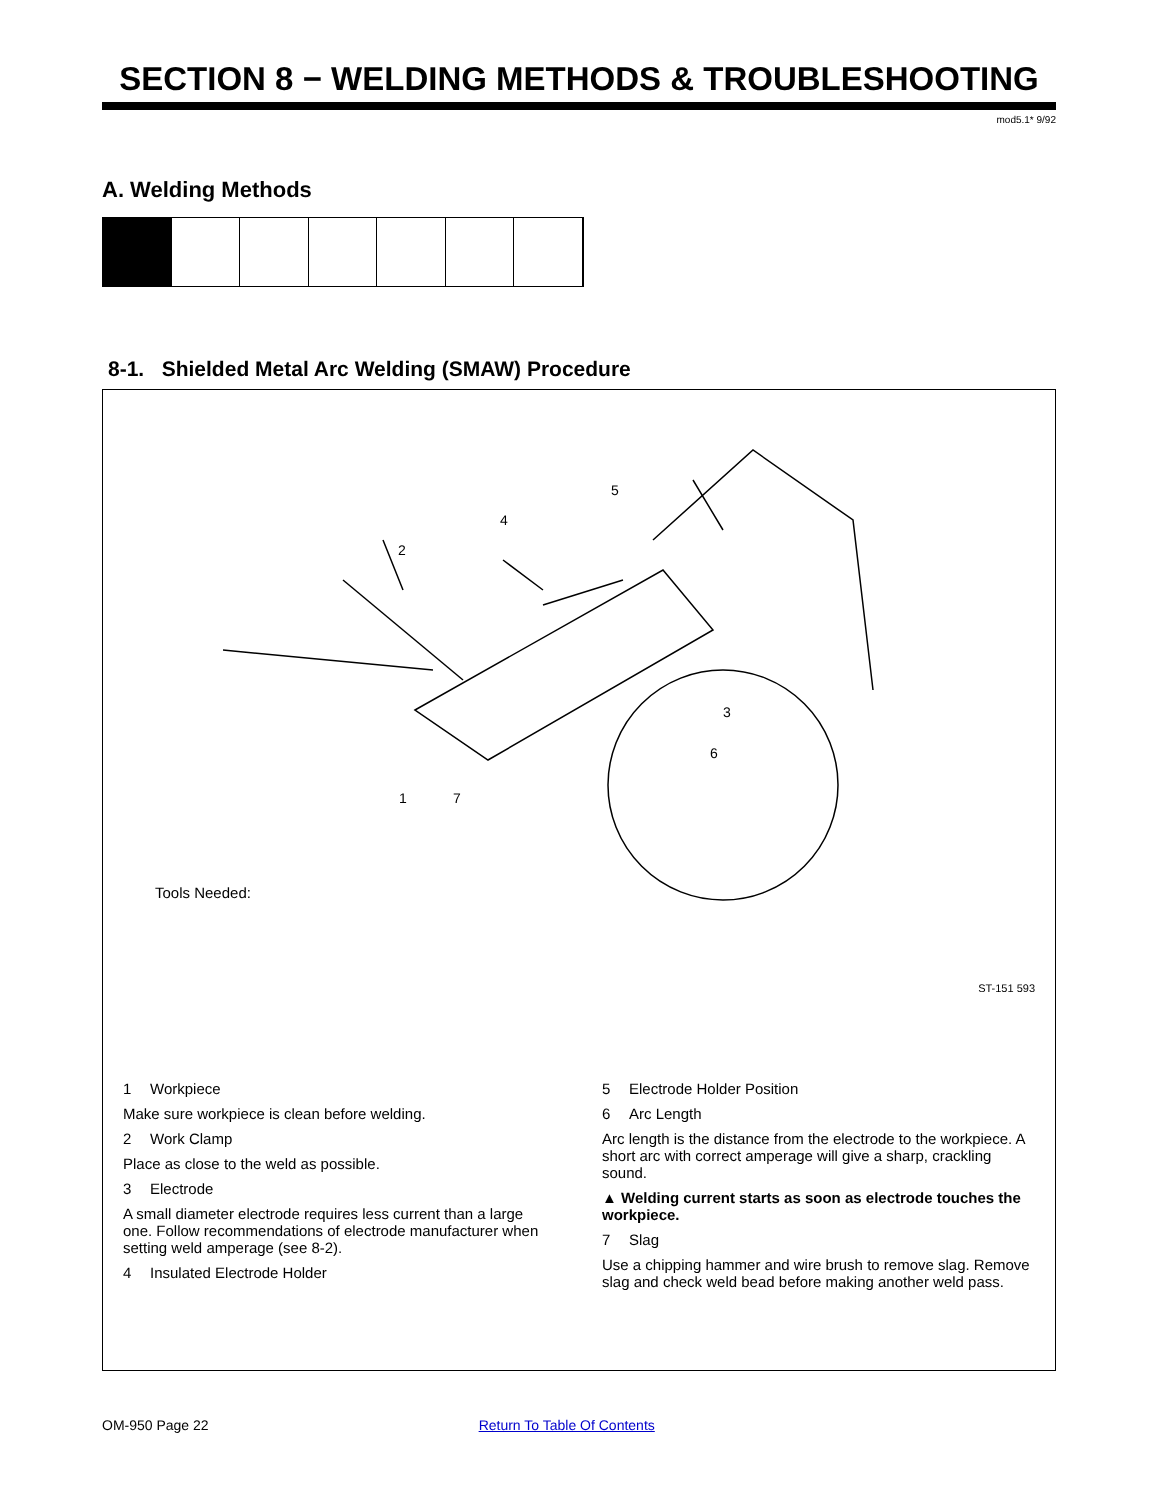SECTION 8 − WELDING METHODS & TROUBLESHOOTING
mod5.1* 9/92
A. Welding Methods
8-1. Shielded Metal Arc Welding (SMAW) Procedure
2
4
5
3
6
1
7
Tools Needed:
ST-151 593
1 Workpiece
Make sure workpiece is clean before welding.
2 Work Clamp
Place as close to the weld as possible.
3 Electrode
A small diameter electrode requires less current than a large one. Follow recommendations of electrode manufacturer when setting weld amperage (see 8-2).
4 Insulated Electrode Holder
5 Electrode Holder Position
6 Arc Length
Arc length is the distance from the electrode to the workpiece. A short arc with correct amperage will give a sharp, crackling sound.
▲ Welding current starts as soon as electrode touches the workpiece.
7 Slag
Use a chipping hammer and wire brush to remove slag. Remove slag and check weld bead before making another weld pass.
OM-950 Page 22 Return To Table Of Contents